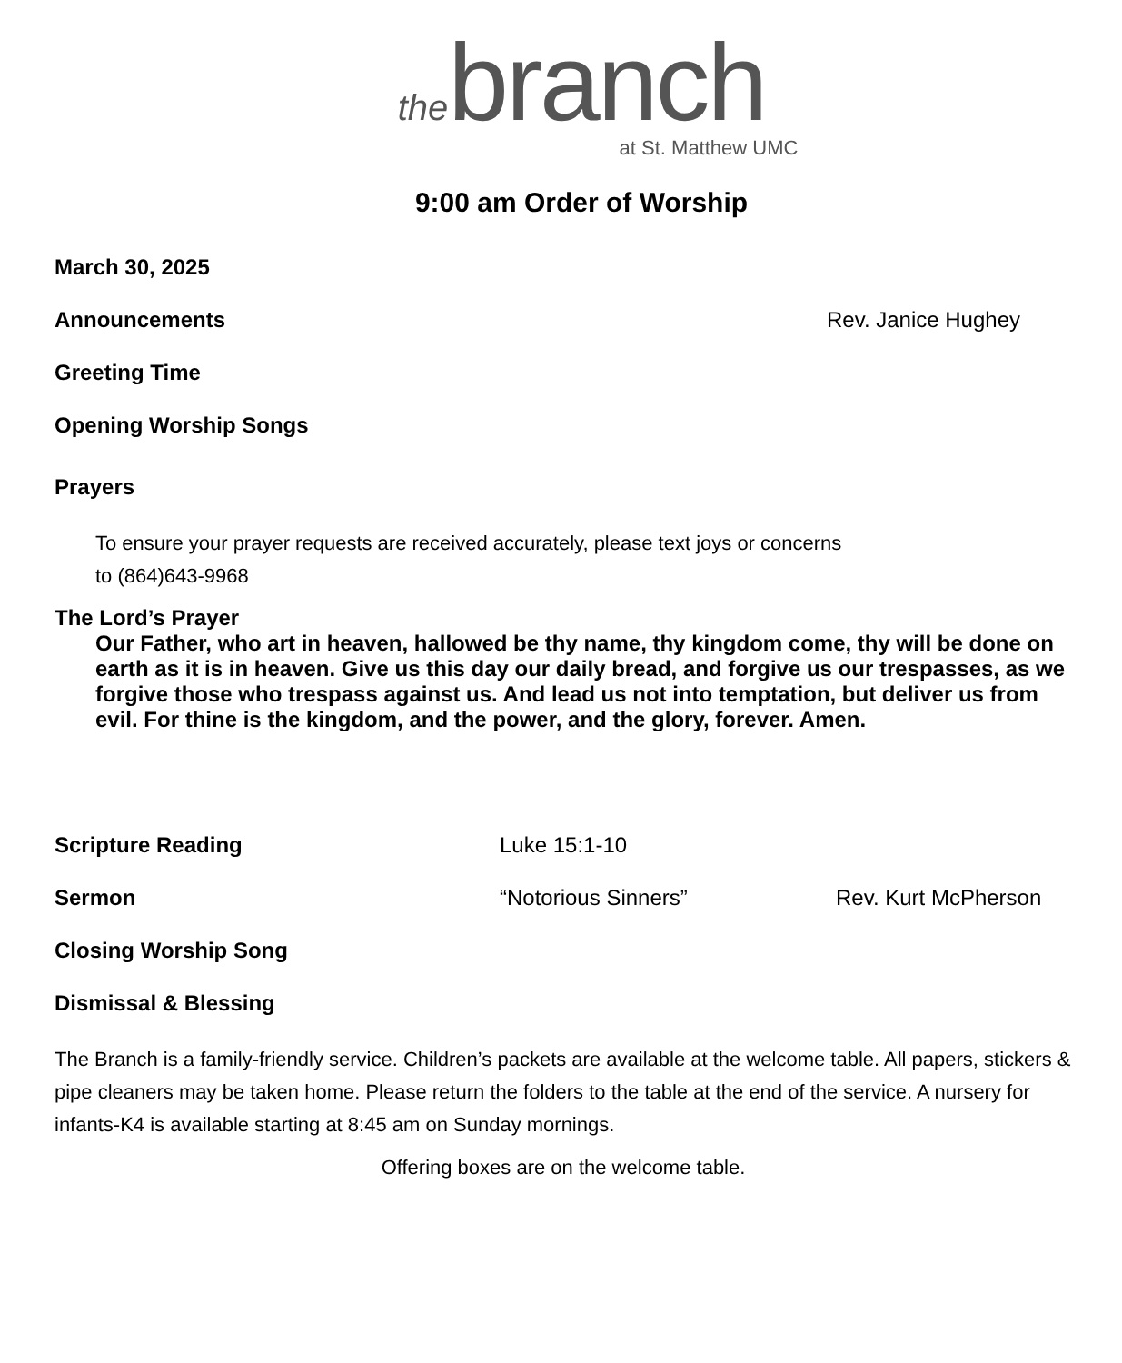the branch
at St. Matthew UMC
9:00 am Order of Worship
March 30, 2025
Announcements Rev. Janice Hughey
Greeting Time
Opening Worship Songs
Prayers
To ensure your prayer requests are received accurately, please text joys or concerns
to (864)643-9968
The Lord’s Prayer
Our Father, who art in heaven, hallowed be thy name, thy kingdom come, thy will be done on earth as it is in heaven. Give us this day our daily bread, and forgive us our trespasses, as we forgive those who trespass against us. And lead us not into temptation, but deliver us from evil. For thine is the kingdom, and the power, and the glory, forever. Amen.
Scripture Reading Luke 15:1-10
Sermon “Notorious Sinners” Rev. Kurt McPherson
Closing Worship Song
Dismissal & Blessing
The Branch is a family-friendly service. Children’s packets are available at the welcome table. All papers, stickers & pipe cleaners may be taken home. Please return the folders to the table at the end of the service. A nursery for infants-K4 is available starting at 8:45 am on Sunday mornings.
Offering boxes are on the welcome table.